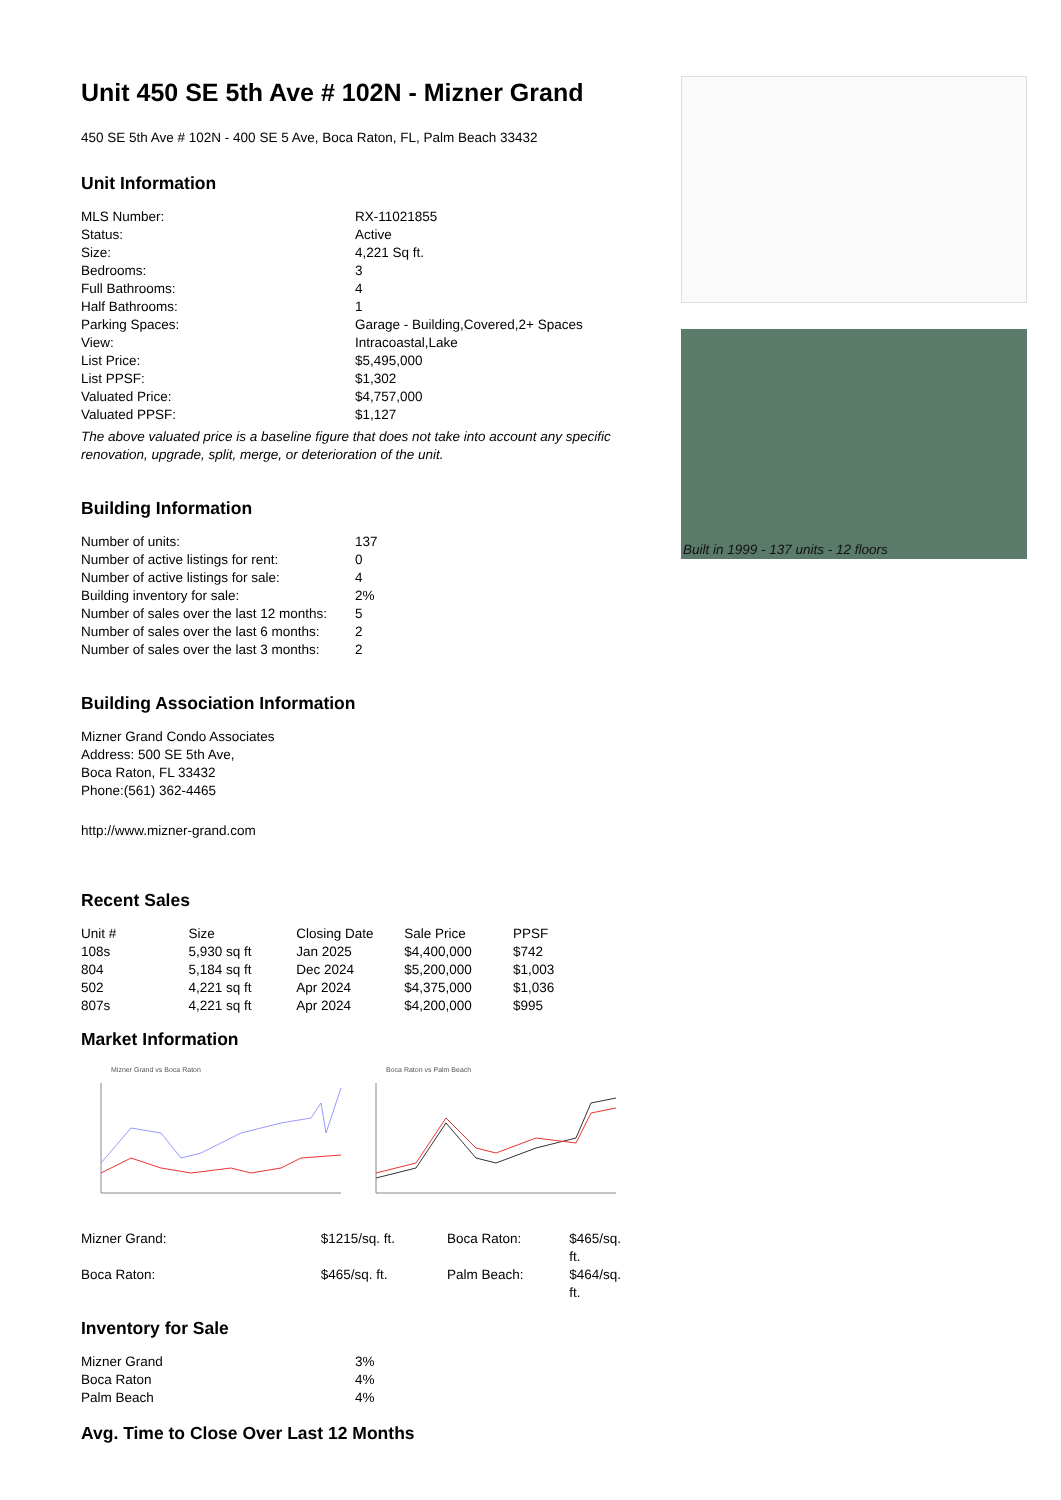Unit 450 SE 5th Ave # 102N - Mizner Grand
450 SE 5th Ave # 102N - 400 SE 5 Ave, Boca Raton, FL, Palm Beach 33432
Unit Information
| MLS Number: | RX-11021855 |
| Status: | Active |
| Size: | 4,221 Sq ft. |
| Bedrooms: | 3 |
| Full Bathrooms: | 4 |
| Half Bathrooms: | 1 |
| Parking Spaces: | Garage - Building,Covered,2+ Spaces |
| View: | Intracoastal,Lake |
| List Price: | $5,495,000 |
| List PPSF: | $1,302 |
| Valuated Price: | $4,757,000 |
| Valuated PPSF: | $1,127 |
The above valuated price is a baseline figure that does not take into account any specific renovation, upgrade, split, merge, or deterioration of the unit.
Building Information
| Number of units: | 137 |
| Number of active listings for rent: | 0 |
| Number of active listings for sale: | 4 |
| Building inventory for sale: | 2% |
| Number of sales over the last 12 months: | 5 |
| Number of sales over the last 6 months: | 2 |
| Number of sales over the last 3 months: | 2 |
Building Association Information
Mizner Grand Condo Associates
Address: 500 SE 5th Ave,
Boca Raton, FL 33432
Phone:(561) 362-4465
http://www.mizner-grand.com
Recent Sales
| Unit # | Size | Closing Date | Sale Price | PPSF |
| --- | --- | --- | --- | --- |
| 108s | 5,930 sq ft | Jan 2025 | $4,400,000 | $742 |
| 804 | 5,184 sq ft | Dec 2024 | $5,200,000 | $1,003 |
| 502 | 4,221 sq ft | Apr 2024 | $4,375,000 | $1,036 |
| 807s | 4,221 sq ft | Apr 2024 | $4,200,000 | $995 |
Market Information
Mizner Grand vs Boca Raton Boca Raton vs Palm Beach
| Mizner Grand: | $1215/sq. ft. | Boca Raton: | $465/sq. ft. |
| Boca Raton: | $465/sq. ft. | Palm Beach: | $464/sq. ft. |
Inventory for Sale
| Mizner Grand | 3% |
| Boca Raton | 4% |
| Palm Beach | 4% |
Avg. Time to Close Over Last 12 Months
Built in 1999 - 137 units - 12 floors